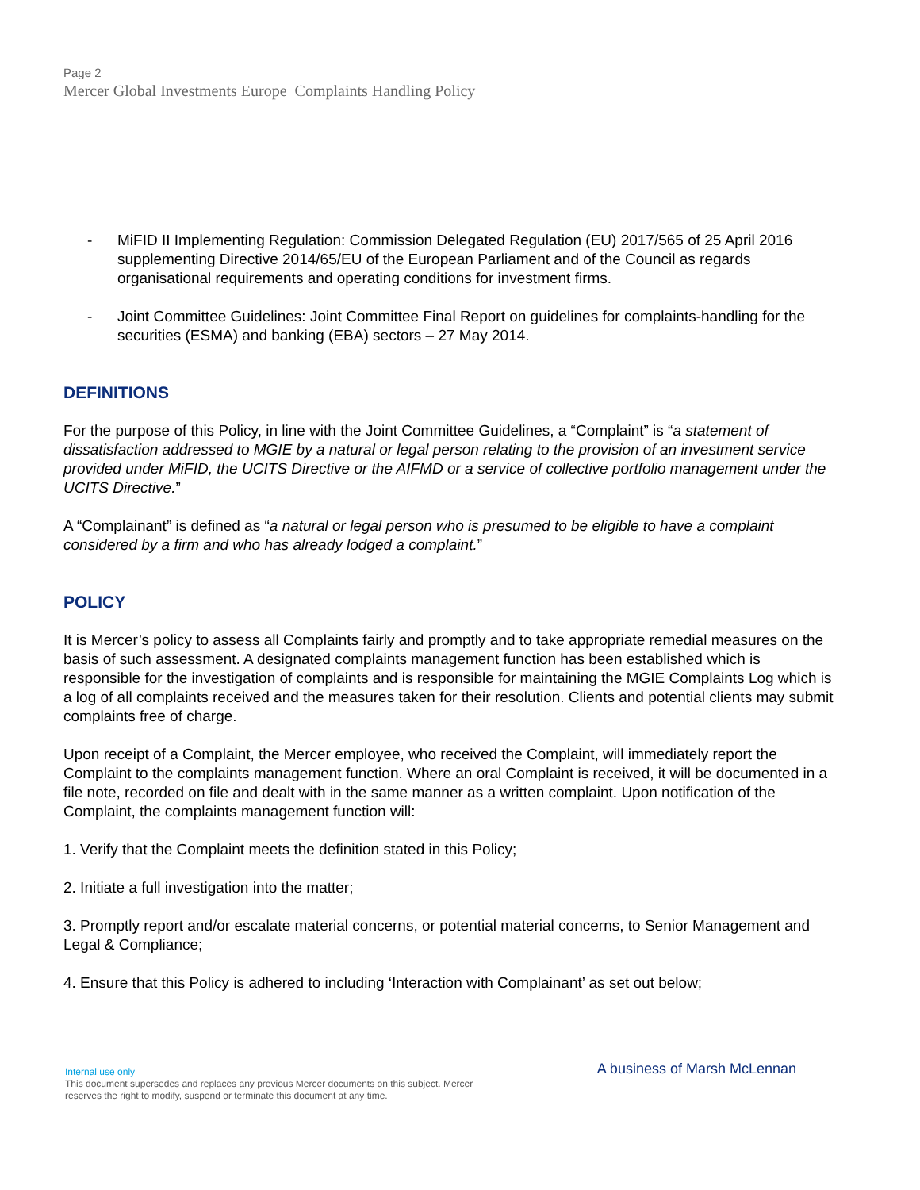Page 2
Mercer Global Investments Europe Complaints Handling Policy
- MiFID II Implementing Regulation: Commission Delegated Regulation (EU) 2017/565 of 25 April 2016 supplementing Directive 2014/65/EU of the European Parliament and of the Council as regards organisational requirements and operating conditions for investment firms.
- Joint Committee Guidelines: Joint Committee Final Report on guidelines for complaints-handling for the securities (ESMA) and banking (EBA) sectors – 27 May 2014.
DEFINITIONS
For the purpose of this Policy, in line with the Joint Committee Guidelines, a “Complaint” is “a statement of dissatisfaction addressed to MGIE by a natural or legal person relating to the provision of an investment service provided under MiFID, the UCITS Directive or the AIFMD or a service of collective portfolio management under the UCITS Directive.”
A “Complainant” is defined as “a natural or legal person who is presumed to be eligible to have a complaint considered by a firm and who has already lodged a complaint.”
POLICY
It is Mercer’s policy to assess all Complaints fairly and promptly and to take appropriate remedial measures on the basis of such assessment. A designated complaints management function has been established which is responsible for the investigation of complaints and is responsible for maintaining the MGIE Complaints Log which is a log of all complaints received and the measures taken for their resolution. Clients and potential clients may submit complaints free of charge.
Upon receipt of a Complaint, the Mercer employee, who received the Complaint, will immediately report the Complaint to the complaints management function. Where an oral Complaint is received, it will be documented in a file note, recorded on file and dealt with in the same manner as a written complaint. Upon notification of the Complaint, the complaints management function will:
1. Verify that the Complaint meets the definition stated in this Policy;
2. Initiate a full investigation into the matter;
3. Promptly report and/or escalate material concerns, or potential material concerns, to Senior Management and Legal & Compliance;
4. Ensure that this Policy is adhered to including ‘Interaction with Complainant’ as set out below;
A business of Marsh McLennan
Internal use only
This document supersedes and replaces any previous Mercer documents on this subject. Mercer
reserves the right to modify, suspend or terminate this document at any time.